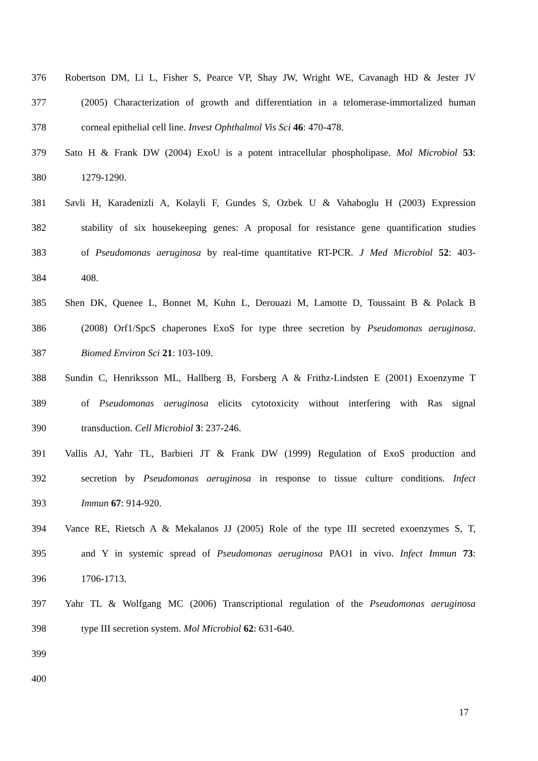376 Robertson DM, Li L, Fisher S, Pearce VP, Shay JW, Wright WE, Cavanagh HD & Jester JV
377 (2005) Characterization of growth and differentiation in a telomerase-immortalized human
378 corneal epithelial cell line. Invest Ophthalmol Vis Sci 46: 470-478.
379 Sato H & Frank DW (2004) ExoU is a potent intracellular phospholipase. Mol Microbiol 53:
380 1279-1290.
381 Savli H, Karadenizli A, Kolayli F, Gundes S, Ozbek U & Vahaboglu H (2003) Expression
382 stability of six housekeeping genes: A proposal for resistance gene quantification studies
383 of Pseudomonas aeruginosa by real-time quantitative RT-PCR. J Med Microbiol 52: 403-
384 408.
385 Shen DK, Quenee L, Bonnet M, Kuhn L, Derouazi M, Lamotte D, Toussaint B & Polack B
386 (2008) Orf1/SpcS chaperones ExoS for type three secretion by Pseudomonas aeruginosa.
387 Biomed Environ Sci 21: 103-109.
388 Sundin C, Henriksson ML, Hallberg B, Forsberg A & Frithz-Lindsten E (2001) Exoenzyme T
389 of Pseudomonas aeruginosa elicits cytotoxicity without interfering with Ras signal
390 transduction. Cell Microbiol 3: 237-246.
391 Vallis AJ, Yahr TL, Barbieri JT & Frank DW (1999) Regulation of ExoS production and
392 secretion by Pseudomonas aeruginosa in response to tissue culture conditions. Infect
393 Immun 67: 914-920.
394 Vance RE, Rietsch A & Mekalanos JJ (2005) Role of the type III secreted exoenzymes S, T,
395 and Y in systemic spread of Pseudomonas aeruginosa PAO1 in vivo. Infect Immun 73:
396 1706-1713.
397 Yahr TL & Wolfgang MC (2006) Transcriptional regulation of the Pseudomonas aeruginosa
398 type III secretion system. Mol Microbiol 62: 631-640.
399
400
17